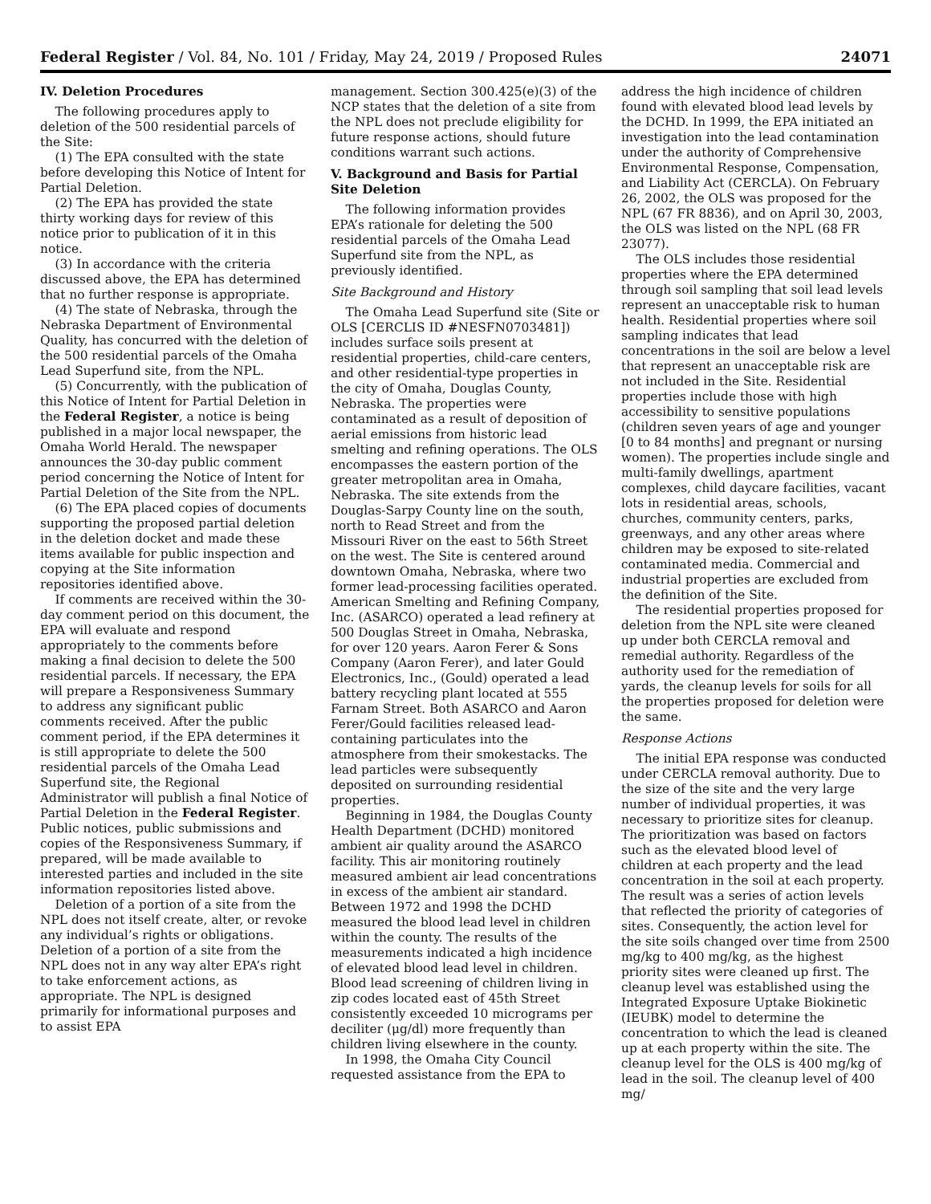Federal Register / Vol. 84, No. 101 / Friday, May 24, 2019 / Proposed Rules 24071
IV. Deletion Procedures
The following procedures apply to deletion of the 500 residential parcels of the Site:
(1) The EPA consulted with the state before developing this Notice of Intent for Partial Deletion.
(2) The EPA has provided the state thirty working days for review of this notice prior to publication of it in this notice.
(3) In accordance with the criteria discussed above, the EPA has determined that no further response is appropriate.
(4) The state of Nebraska, through the Nebraska Department of Environmental Quality, has concurred with the deletion of the 500 residential parcels of the Omaha Lead Superfund site, from the NPL.
(5) Concurrently, with the publication of this Notice of Intent for Partial Deletion in the Federal Register, a notice is being published in a major local newspaper, the Omaha World Herald. The newspaper announces the 30-day public comment period concerning the Notice of Intent for Partial Deletion of the Site from the NPL.
(6) The EPA placed copies of documents supporting the proposed partial deletion in the deletion docket and made these items available for public inspection and copying at the Site information repositories identified above.
If comments are received within the 30-day comment period on this document, the EPA will evaluate and respond appropriately to the comments before making a final decision to delete the 500 residential parcels. If necessary, the EPA will prepare a Responsiveness Summary to address any significant public comments received. After the public comment period, if the EPA determines it is still appropriate to delete the 500 residential parcels of the Omaha Lead Superfund site, the Regional Administrator will publish a final Notice of Partial Deletion in the Federal Register. Public notices, public submissions and copies of the Responsiveness Summary, if prepared, will be made available to interested parties and included in the site information repositories listed above.
Deletion of a portion of a site from the NPL does not itself create, alter, or revoke any individual’s rights or obligations. Deletion of a portion of a site from the NPL does not in any way alter EPA’s right to take enforcement actions, as appropriate. The NPL is designed primarily for informational purposes and to assist EPA
management. Section 300.425(e)(3) of the NCP states that the deletion of a site from the NPL does not preclude eligibility for future response actions, should future conditions warrant such actions.
V. Background and Basis for Partial Site Deletion
The following information provides EPA’s rationale for deleting the 500 residential parcels of the Omaha Lead Superfund site from the NPL, as previously identified.
Site Background and History
The Omaha Lead Superfund site (Site or OLS [CERCLIS ID #NESFN0703481]) includes surface soils present at residential properties, child-care centers, and other residential-type properties in the city of Omaha, Douglas County, Nebraska. The properties were contaminated as a result of deposition of aerial emissions from historic lead smelting and refining operations. The OLS encompasses the eastern portion of the greater metropolitan area in Omaha, Nebraska. The site extends from the Douglas-Sarpy County line on the south, north to Read Street and from the Missouri River on the east to 56th Street on the west. The Site is centered around downtown Omaha, Nebraska, where two former lead-processing facilities operated. American Smelting and Refining Company, Inc. (ASARCO) operated a lead refinery at 500 Douglas Street in Omaha, Nebraska, for over 120 years. Aaron Ferer & Sons Company (Aaron Ferer), and later Gould Electronics, Inc., (Gould) operated a lead battery recycling plant located at 555 Farnam Street. Both ASARCO and Aaron Ferer/Gould facilities released lead-containing particulates into the atmosphere from their smokestacks. The lead particles were subsequently deposited on surrounding residential properties.
Beginning in 1984, the Douglas County Health Department (DCHD) monitored ambient air quality around the ASARCO facility. This air monitoring routinely measured ambient air lead concentrations in excess of the ambient air standard. Between 1972 and 1998 the DCHD measured the blood lead level in children within the county. The results of the measurements indicated a high incidence of elevated blood lead level in children. Blood lead screening of children living in zip codes located east of 45th Street consistently exceeded 10 micrograms per deciliter (μg/dl) more frequently than children living elsewhere in the county.
In 1998, the Omaha City Council requested assistance from the EPA to
address the high incidence of children found with elevated blood lead levels by the DCHD. In 1999, the EPA initiated an investigation into the lead contamination under the authority of Comprehensive Environmental Response, Compensation, and Liability Act (CERCLA). On February 26, 2002, the OLS was proposed for the NPL (67 FR 8836), and on April 30, 2003, the OLS was listed on the NPL (68 FR 23077).
The OLS includes those residential properties where the EPA determined through soil sampling that soil lead levels represent an unacceptable risk to human health. Residential properties where soil sampling indicates that lead concentrations in the soil are below a level that represent an unacceptable risk are not included in the Site. Residential properties include those with high accessibility to sensitive populations (children seven years of age and younger [0 to 84 months] and pregnant or nursing women). The properties include single and multi-family dwellings, apartment complexes, child daycare facilities, vacant lots in residential areas, schools, churches, community centers, parks, greenways, and any other areas where children may be exposed to site-related contaminated media. Commercial and industrial properties are excluded from the definition of the Site.
The residential properties proposed for deletion from the NPL site were cleaned up under both CERCLA removal and remedial authority. Regardless of the authority used for the remediation of yards, the cleanup levels for soils for all the properties proposed for deletion were the same.
Response Actions
The initial EPA response was conducted under CERCLA removal authority. Due to the size of the site and the very large number of individual properties, it was necessary to prioritize sites for cleanup. The prioritization was based on factors such as the elevated blood level of children at each property and the lead concentration in the soil at each property. The result was a series of action levels that reflected the priority of categories of sites. Consequently, the action level for the site soils changed over time from 2500 mg/kg to 400 mg/kg, as the highest priority sites were cleaned up first. The cleanup level was established using the Integrated Exposure Uptake Biokinetic (IEUBK) model to determine the concentration to which the lead is cleaned up at each property within the site. The cleanup level for the OLS is 400 mg/kg of lead in the soil. The cleanup level of 400 mg/